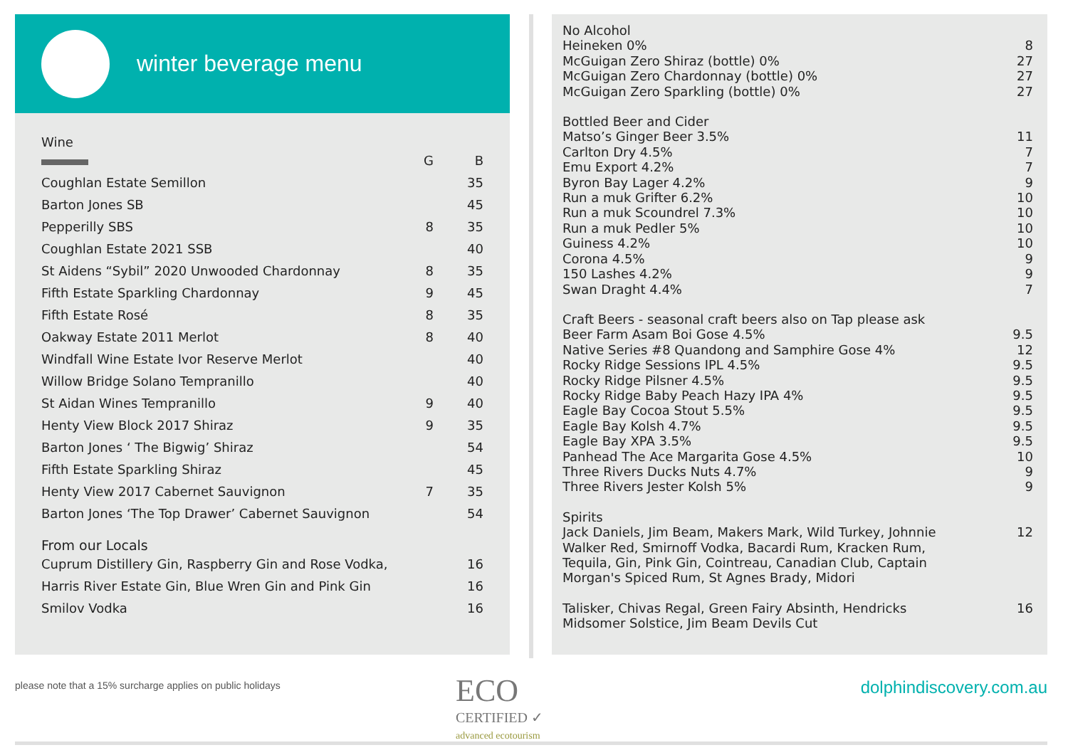winter beverage menu
Wine
| | G | B |
| Coughlan Estate Semillon | | 35 |
| Barton Jones SB | | 45 |
| Pepperilly SBS | 8 | 35 |
| Coughlan Estate 2021 SSB | | 40 |
| St Aidens “Sybil” 2020 Unwooded Chardonnay | 8 | 35 |
| Fifth Estate Sparkling Chardonnay | 9 | 45 |
| Fifth Estate Rosé | 8 | 35 |
| Oakway Estate 2011 Merlot | 8 | 40 |
| Windfall Wine Estate Ivor Reserve Merlot | | 40 |
| Willow Bridge Solano Tempranillo | | 40 |
| St Aidan Wines Tempranillo | 9 | 40 |
| Henty View Block 2017 Shiraz | 9 | 35 |
| Barton Jones ‘ The Bigwig’ Shiraz | | 54 |
| Fifth Estate Sparkling Shiraz | | 45 |
| Henty View 2017 Cabernet Sauvignon | 7 | 35 |
| Barton Jones ‘The Top Drawer’ Cabernet Sauvignon | | 54 |
From our Locals
| Cuprum Distillery Gin, Raspberry Gin and Rose Vodka, | 16 |
| Harris River Estate Gin, Blue Wren Gin and Pink Gin | 16 |
| Smilov Vodka | 16 |
No Alcohol
| Heineken 0% | 8 |
| McGuigan Zero Shiraz (bottle) 0% | 27 |
| McGuigan Zero Chardonnay (bottle) 0% | 27 |
| McGuigan Zero Sparkling (bottle) 0% | 27 |
Bottled Beer and Cider
| Matso’s Ginger Beer 3.5% | 11 |
| Carlton Dry 4.5% | 7 |
| Emu Export 4.2% | 7 |
| Byron Bay Lager 4.2% | 9 |
| Run a muk Grifter 6.2% | 10 |
| Run a muk Scoundrel 7.3% | 10 |
| Run a muk Pedler 5% | 10 |
| Guiness 4.2% | 10 |
| Corona 4.5% | 9 |
| 150 Lashes 4.2% | 9 |
| Swan Draght 4.4% | 7 |
Craft Beers - seasonal craft beers also on Tap please ask
| Beer Farm Asam Boi Gose 4.5% | 9.5 |
| Native Series #8 Quandong and Samphire Gose 4% | 12 |
| Rocky Ridge Sessions IPL 4.5% | 9.5 |
| Rocky Ridge Pilsner 4.5% | 9.5 |
| Rocky Ridge Baby Peach Hazy IPA 4% | 9.5 |
| Eagle Bay Cocoa Stout 5.5% | 9.5 |
| Eagle Bay Kolsh 4.7% | 9.5 |
| Eagle Bay XPA 3.5% | 9.5 |
| Panhead The Ace Margarita Gose 4.5% | 10 |
| Three Rivers Ducks Nuts 4.7% | 9 |
| Three Rivers Jester Kolsh 5% | 9 |
Spirits
| Jack Daniels, Jim Beam, Makers Mark, Wild Turkey, Johnnie Walker Red, Smirnoff Vodka, Bacardi Rum, Kracken Rum, Tequila, Gin, Pink Gin, Cointreau, Canadian Club, Captain Morgan's Spiced Rum, St Agnes Brady, Midori | 12 |
| Talisker, Chivas Regal, Green Fairy Absinth, Hendricks Midsomer Solstice, Jim Beam Devils Cut | 16 |
please note that a 15% surcharge applies on public holidays
ECO
CERTIFIED ✓
advanced ecotourism
dolphindiscovery.com.au